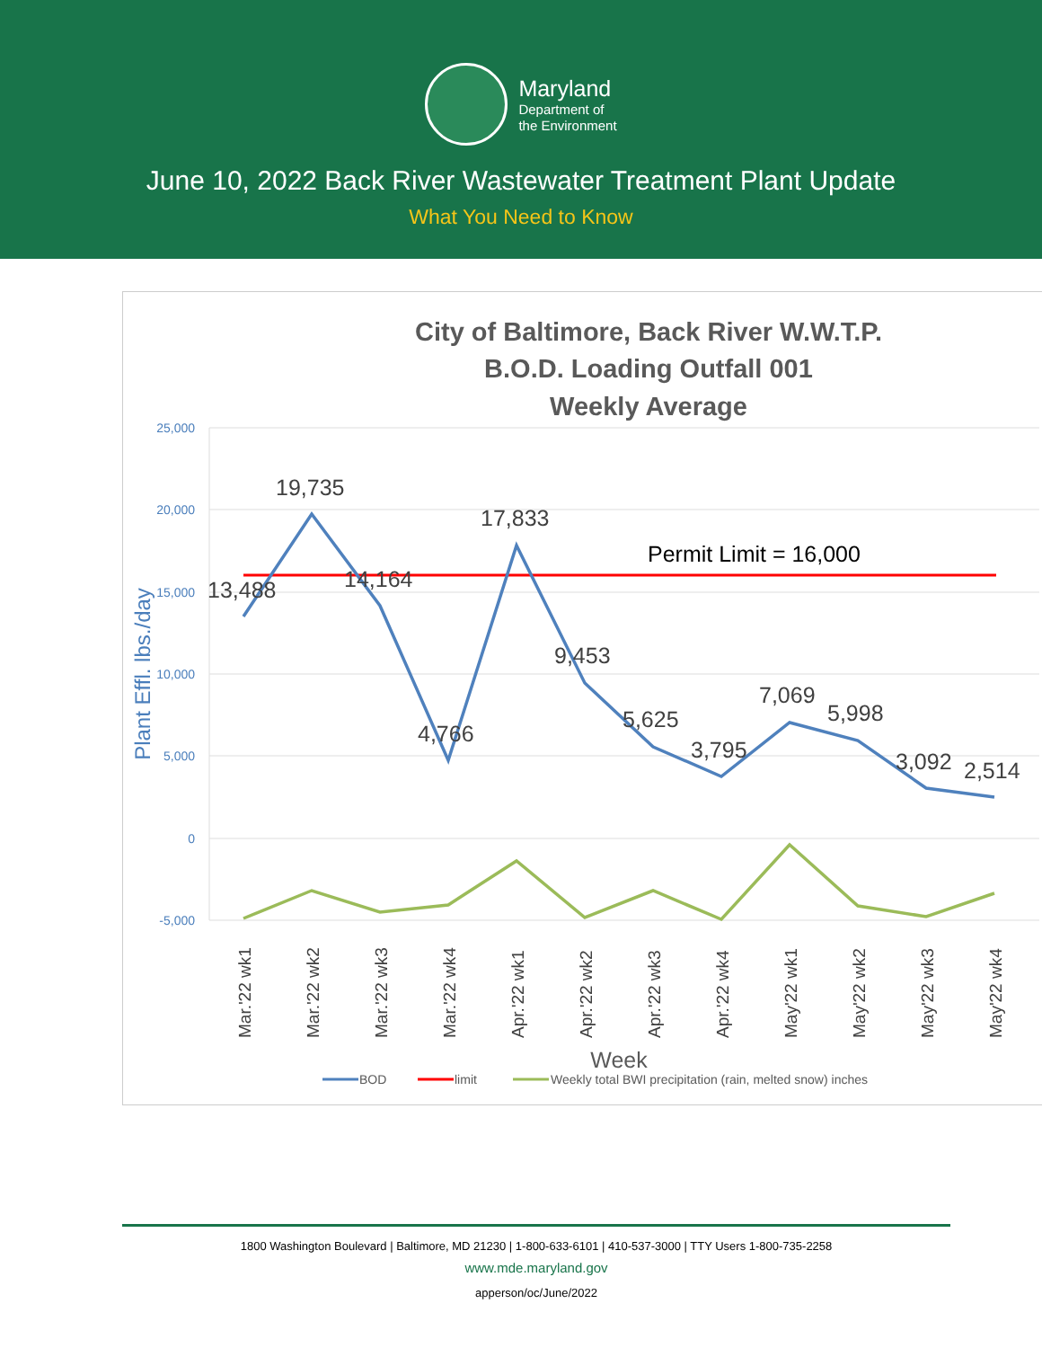Maryland
Department of
the Environment
June 10, 2022 Back River Wastewater Treatment Plant Update
What You Need to Know
City of Baltimore, Back River W.W.T.P.
B.O.D. Loading Outfall 001
Weekly Average
25,000
20,000
15,000
10,000
5,000
0
-5,000
Plant Effl. lbs./day
Permit Limit = 16,000
13,488
19,735
14,164
4,766
17,833
9,453
5,625
3,795
7,069
5,998
3,092
2,514
Mar.'22 wk1
Mar.'22 wk2
Mar.'22 wk3
Mar.'22 wk4
Apr.'22 wk1
Apr.'22 wk2
Apr.'22 wk3
Apr.'22 wk4
May'22 wk1
May'22 wk2
May'22 wk3
May'22 wk4
Week
BOD
limit
Weekly total BWI precipitation (rain, melted snow) inches
1800 Washington Boulevard | Baltimore, MD 21230 | 1-800-633-6101 | 410-537-3000 | TTY Users 1-800-735-2258
www.mde.maryland.gov
apperson/oc/June/2022